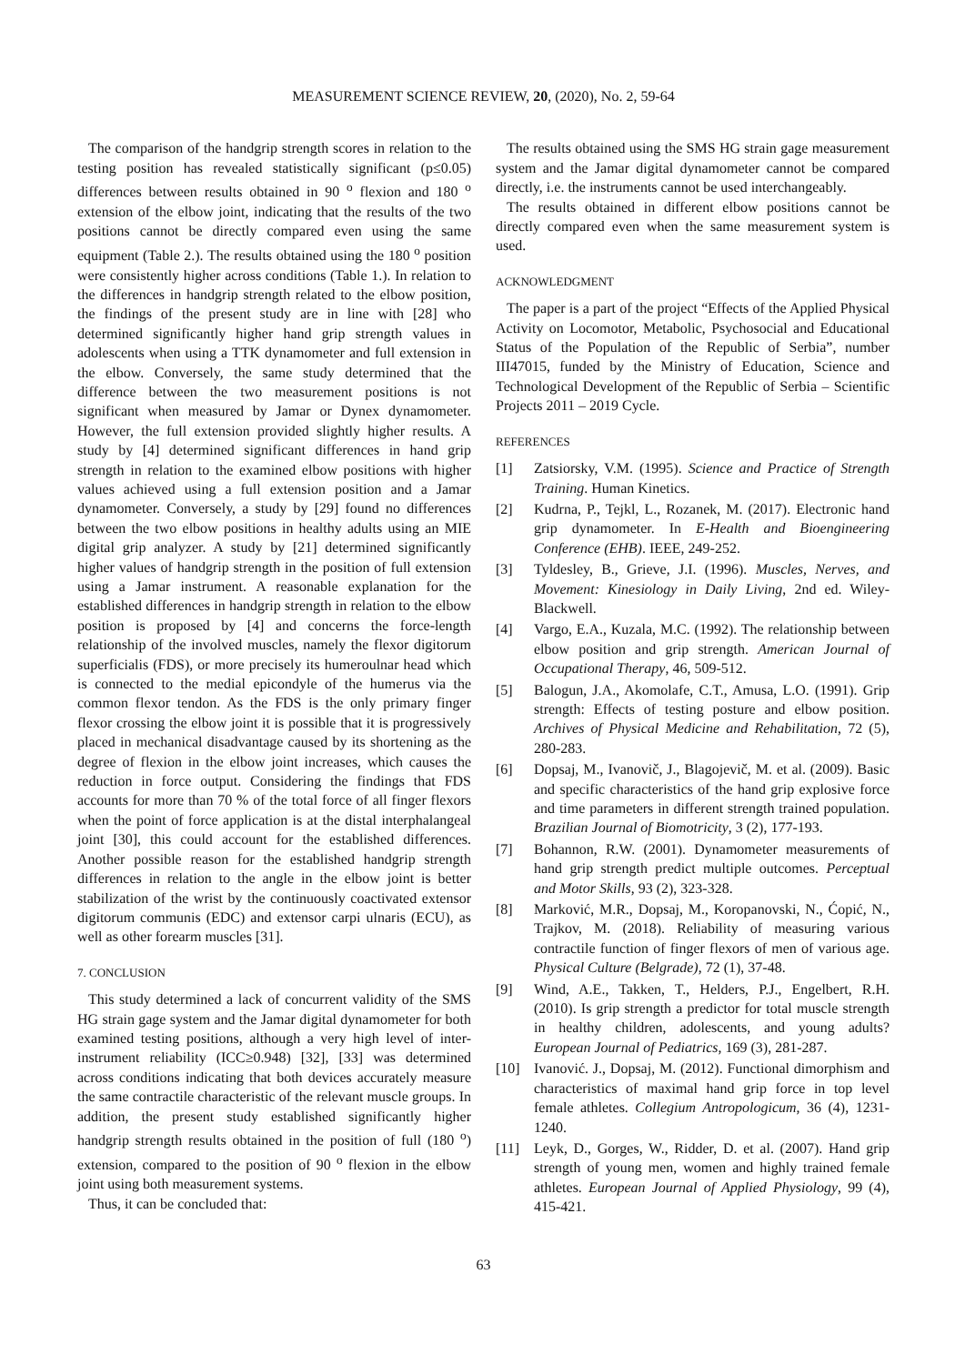MEASUREMENT SCIENCE REVIEW, 20, (2020), No. 2, 59-64
The comparison of the handgrip strength scores in relation to the testing position has revealed statistically significant (p≤0.05) differences between results obtained in 90 <sup>o</sup> flexion and 180 <sup>o</sup> extension of the elbow joint, indicating that the results of the two positions cannot be directly compared even using the same equipment (Table 2.). The results obtained using the 180 <sup>o</sup> position were consistently higher across conditions (Table 1.). In relation to the differences in handgrip strength related to the elbow position, the findings of the present study are in line with [28] who determined significantly higher hand grip strength values in adolescents when using a TTK dynamometer and full extension in the elbow. Conversely, the same study determined that the difference between the two measurement positions is not significant when measured by Jamar or Dynex dynamometer. However, the full extension provided slightly higher results. A study by [4] determined significant differences in hand grip strength in relation to the examined elbow positions with higher values achieved using a full extension position and a Jamar dynamometer. Conversely, a study by [29] found no differences between the two elbow positions in healthy adults using an MIE digital grip analyzer. A study by [21] determined significantly higher values of handgrip strength in the position of full extension using a Jamar instrument. A reasonable explanation for the established differences in handgrip strength in relation to the elbow position is proposed by [4] and concerns the force-length relationship of the involved muscles, namely the flexor digitorum superficialis (FDS), or more precisely its humeroulnar head which is connected to the medial epicondyle of the humerus via the common flexor tendon. As the FDS is the only primary finger flexor crossing the elbow joint it is possible that it is progressively placed in mechanical disadvantage caused by its shortening as the degree of flexion in the elbow joint increases, which causes the reduction in force output. Considering the findings that FDS accounts for more than 70 % of the total force of all finger flexors when the point of force application is at the distal interphalangeal joint [30], this could account for the established differences. Another possible reason for the established handgrip strength differences in relation to the angle in the elbow joint is better stabilization of the wrist by the continuously coactivated extensor digitorum communis (EDC) and extensor carpi ulnaris (ECU), as well as other forearm muscles [31].
7. CONCLUSION
This study determined a lack of concurrent validity of the SMS HG strain gage system and the Jamar digital dynamometer for both examined testing positions, although a very high level of inter-instrument reliability (ICC≥0.948) [32], [33] was determined across conditions indicating that both devices accurately measure the same contractile characteristic of the relevant muscle groups. In addition, the present study established significantly higher handgrip strength results obtained in the position of full (180 <sup>o</sup>) extension, compared to the position of 90 <sup>o</sup> flexion in the elbow joint using both measurement systems.
Thus, it can be concluded that:
The results obtained using the SMS HG strain gage measurement system and the Jamar digital dynamometer cannot be compared directly, i.e. the instruments cannot be used interchangeably.
The results obtained in different elbow positions cannot be directly compared even when the same measurement system is used.
ACKNOWLEDGMENT
The paper is a part of the project “Effects of the Applied Physical Activity on Locomotor, Metabolic, Psychosocial and Educational Status of the Population of the Republic of Serbia”, number III47015, funded by the Ministry of Education, Science and Technological Development of the Republic of Serbia – Scientific Projects 2011 – 2019 Cycle.
REFERENCES
[1] Zatsiorsky, V.M. (1995). Science and Practice of Strength Training. Human Kinetics.
[2] Kudrna, P., Tejkl, L., Rozanek, M. (2017). Electronic hand grip dynamometer. In E-Health and Bioengineering Conference (EHB). IEEE, 249-252.
[3] Tyldesley, B., Grieve, J.I. (1996). Muscles, Nerves, and Movement: Kinesiology in Daily Living, 2nd ed. Wiley-Blackwell.
[4] Vargo, E.A., Kuzala, M.C. (1992). The relationship between elbow position and grip strength. American Journal of Occupational Therapy, 46, 509-512.
[5] Balogun, J.A., Akomolafe, C.T., Amusa, L.O. (1991). Grip strength: Effects of testing posture and elbow position. Archives of Physical Medicine and Rehabilitation, 72 (5), 280-283.
[6] Dopsaj, M., Ivanovič, J., Blagojevič, M. et al. (2009). Basic and specific characteristics of the hand grip explosive force and time parameters in different strength trained population. Brazilian Journal of Biomotricity, 3 (2), 177-193.
[7] Bohannon, R.W. (2001). Dynamometer measurements of hand grip strength predict multiple outcomes. Perceptual and Motor Skills, 93 (2), 323-328.
[8] Marković, M.R., Dopsaj, M., Koropanovski, N., Ćopić, N., Trajkov, M. (2018). Reliability of measuring various contractile function of finger flexors of men of various age. Physical Culture (Belgrade), 72 (1), 37-48.
[9] Wind, A.E., Takken, T., Helders, P.J., Engelbert, R.H. (2010). Is grip strength a predictor for total muscle strength in healthy children, adolescents, and young adults? European Journal of Pediatrics, 169 (3), 281-287.
[10] Ivanović. J., Dopsaj, M. (2012). Functional dimorphism and characteristics of maximal hand grip force in top level female athletes. Collegium Antropologicum, 36 (4), 1231-1240.
[11] Leyk, D., Gorges, W., Ridder, D. et al. (2007). Hand grip strength of young men, women and highly trained female athletes. European Journal of Applied Physiology, 99 (4), 415-421.
63